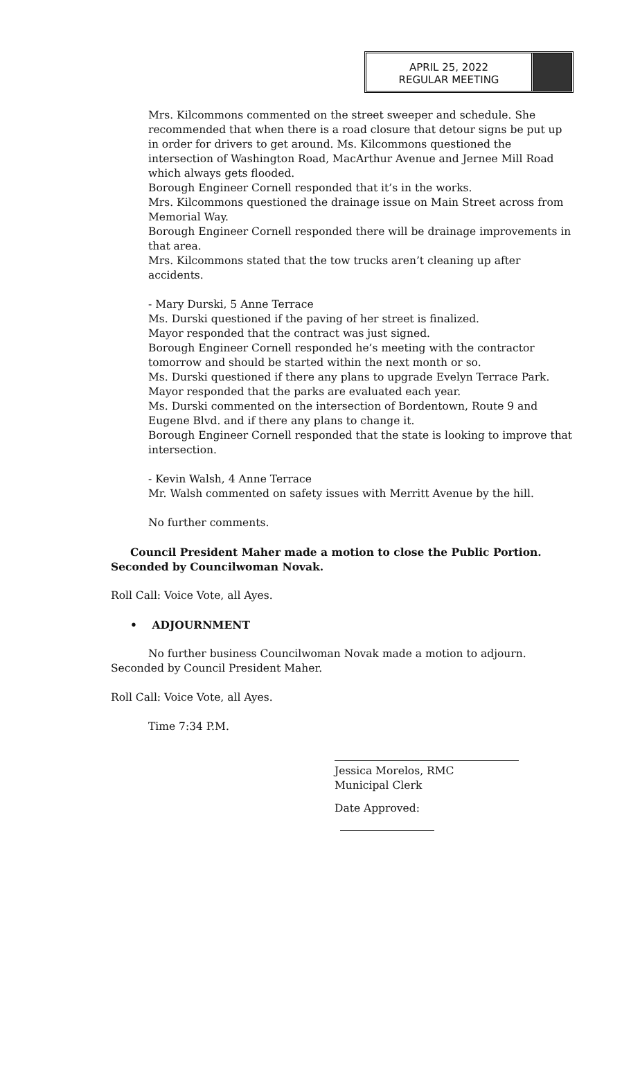APRIL 25, 2022
REGULAR MEETING
Mrs. Kilcommons commented on the street sweeper and schedule. She recommended that when there is a road closure that detour signs be put up in order for drivers to get around. Ms. Kilcommons questioned the intersection of Washington Road, MacArthur Avenue and Jernee Mill Road which always gets flooded.
Borough Engineer Cornell responded that it’s in the works.
Mrs. Kilcommons questioned the drainage issue on Main Street across from Memorial Way.
Borough Engineer Cornell responded there will be drainage improvements in that area.
Mrs. Kilcommons stated that the tow trucks aren’t cleaning up after accidents.
- Mary Durski, 5 Anne Terrace
Ms. Durski questioned if the paving of her street is finalized.
Mayor responded that the contract was just signed.
Borough Engineer Cornell responded he’s meeting with the contractor tomorrow and should be started within the next month or so.
Ms. Durski questioned if there any plans to upgrade Evelyn Terrace Park.
Mayor responded that the parks are evaluated each year.
Ms. Durski commented on the intersection of Bordentown, Route 9 and Eugene Blvd. and if there any plans to change it.
Borough Engineer Cornell responded that the state is looking to improve that intersection.
- Kevin Walsh, 4 Anne Terrace
Mr. Walsh commented on safety issues with Merritt Avenue by the hill.
No further comments.
Council President Maher made a motion to close the Public Portion. Seconded by Councilwoman Novak.
Roll Call: Voice Vote, all Ayes.
• ADJOURNMENT
No further business Councilwoman Novak made a motion to adjourn. Seconded by Council President Maher.
Roll Call: Voice Vote, all Ayes.
Time 7:34 P.M.
Jessica Morelos, RMC
Municipal Clerk
Date Approved: